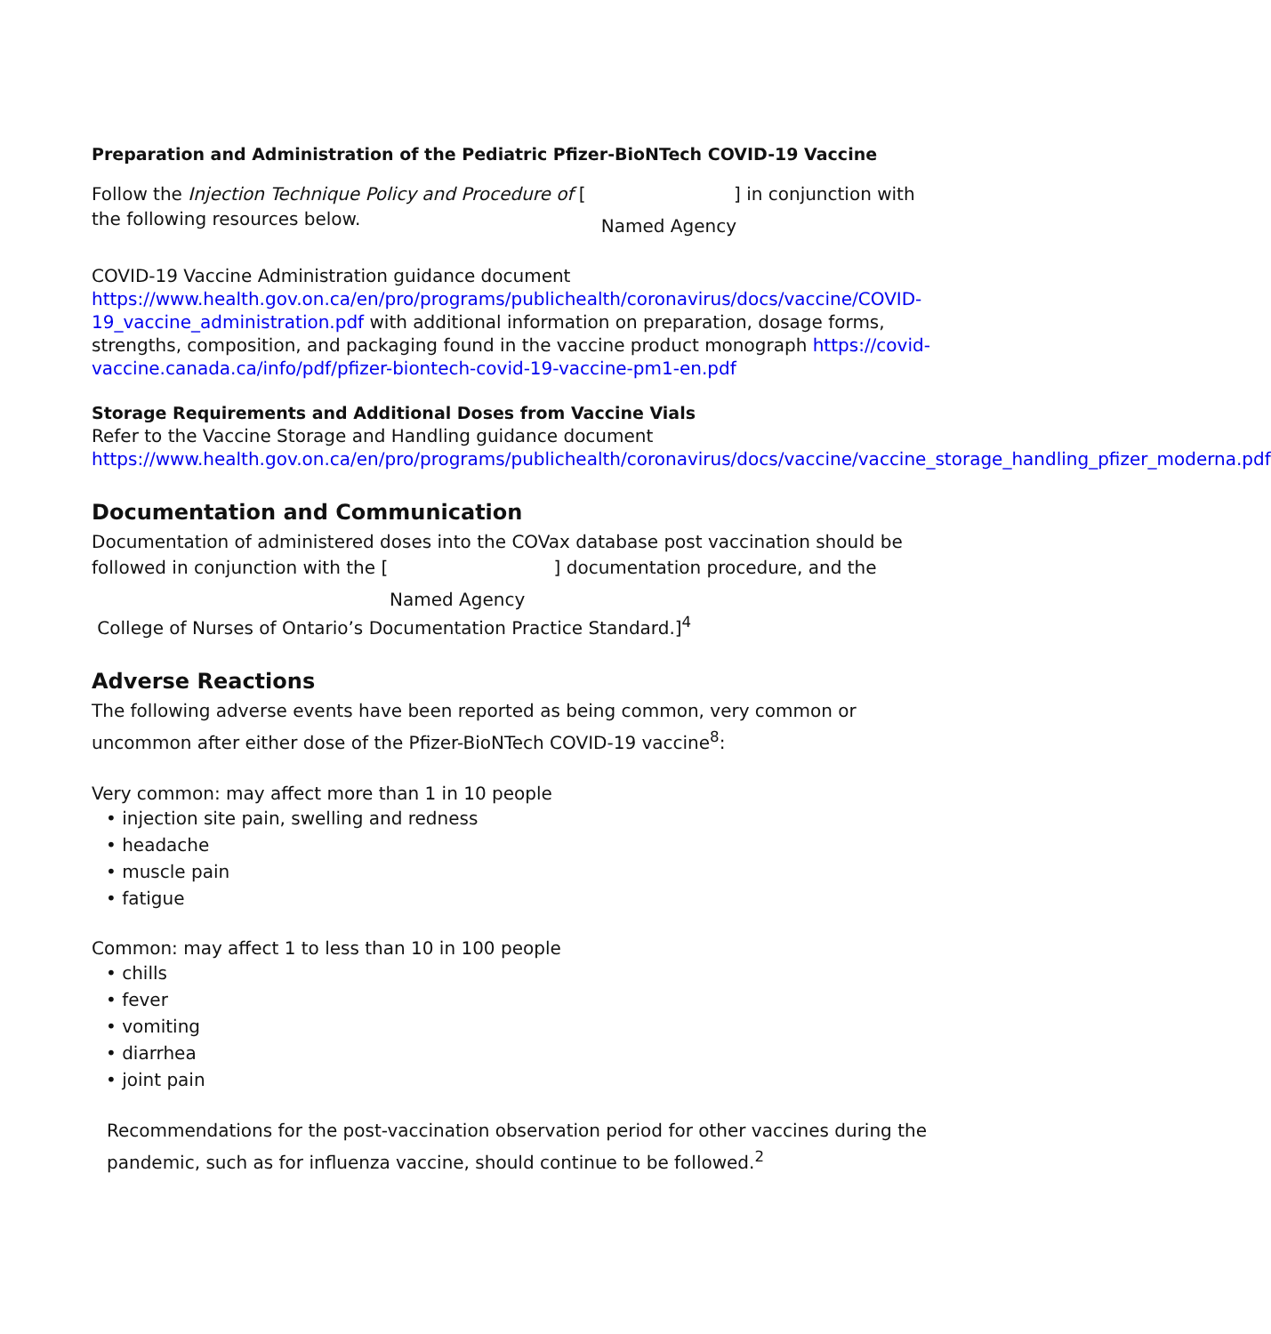Preparation and Administration of the Pediatric Pfizer-BioNTech COVID-19 Vaccine
Follow the Injection Technique Policy and Procedure of [ ] in conjunction with
the following resources below. Named Agency
COVID-19 Vaccine Administration guidance document
https://www.health.gov.on.ca/en/pro/programs/publichealth/coronavirus/docs/vaccine/COVID-19_vaccine_administration.pdf with additional information on preparation, dosage forms, strengths, composition, and packaging found in the vaccine product monograph https://covid-vaccine.canada.ca/info/pdf/pfizer-biontech-covid-19-vaccine-pm1-en.pdf
Storage Requirements and Additional Doses from Vaccine Vials
Refer to the Vaccine Storage and Handling guidance document
https://www.health.gov.on.ca/en/pro/programs/publichealth/coronavirus/docs/vaccine/vaccine_storage_handling_pfizer_moderna.pdf
Documentation and Communication
Documentation of administered doses into the COVax database post vaccination should be followed in conjunction with the [ ] documentation procedure, and the
Named Agency
College of Nurses of Ontario’s Documentation Practice Standard.]<sup>4</sup>
Adverse Reactions
The following adverse events have been reported as being common, very common or uncommon after either dose of the Pfizer-BioNTech COVID-19 vaccine<sup>8</sup>:
Very common: may affect more than 1 in 10 people
• injection site pain, swelling and redness
• headache
• muscle pain
• fatigue
Common: may affect 1 to less than 10 in 100 people
• chills
• fever
• vomiting
• diarrhea
• joint pain
Recommendations for the post-vaccination observation period for other vaccines during the pandemic, such as for influenza vaccine, should continue to be followed.<sup>2</sup>